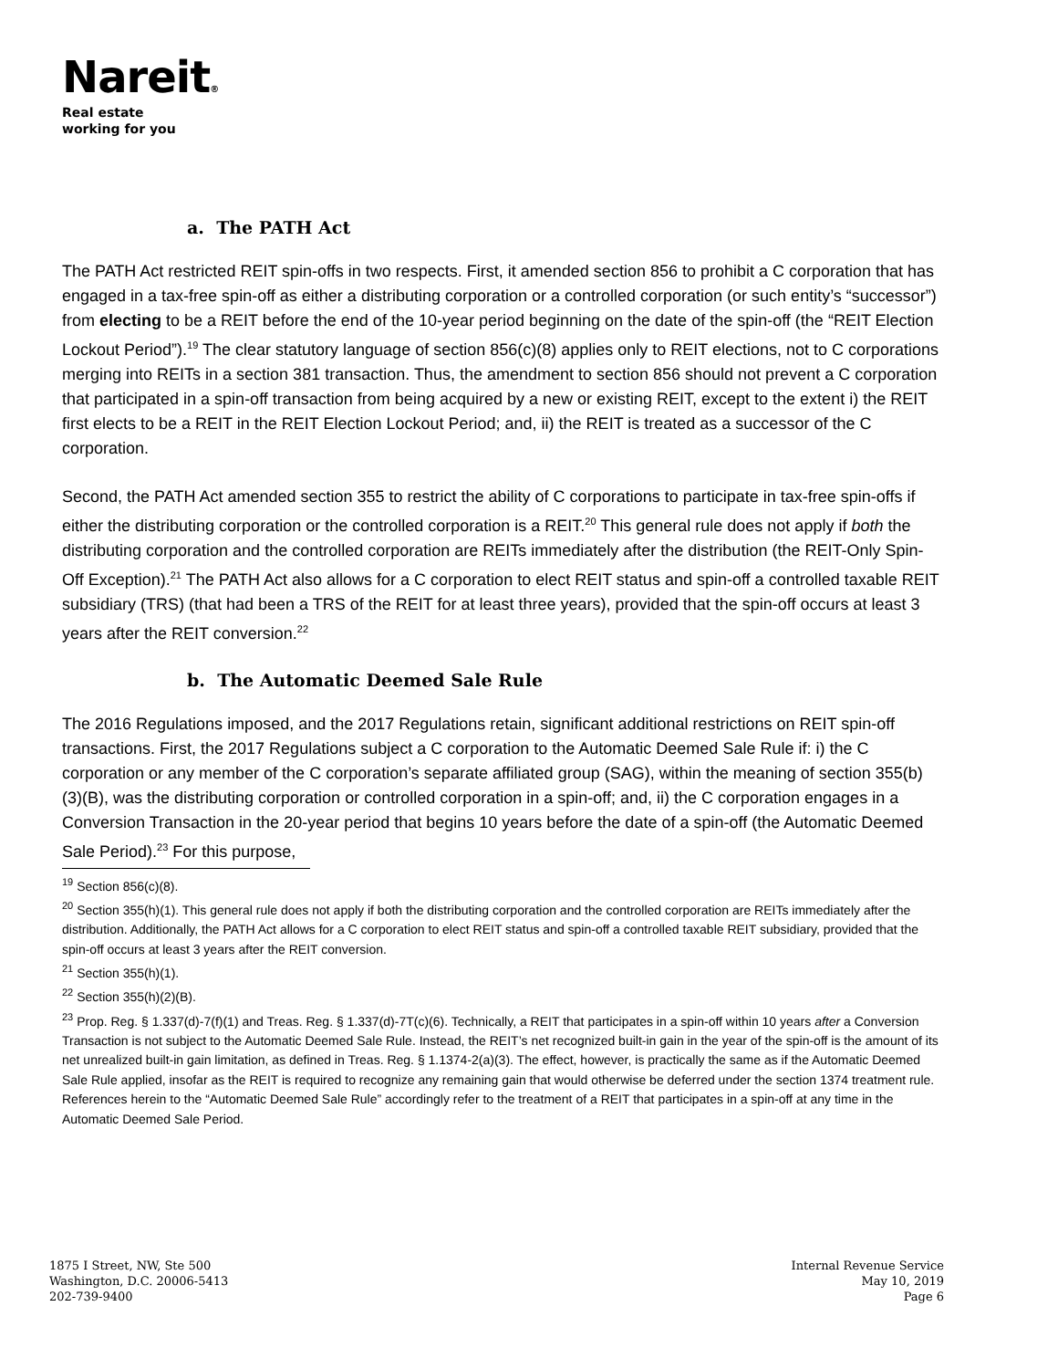Nareit®
Real estate
working for you
a. The PATH Act
The PATH Act restricted REIT spin-offs in two respects. First, it amended section 856 to prohibit a C corporation that has engaged in a tax-free spin-off as either a distributing corporation or a controlled corporation (or such entity’s “successor”) from electing to be a REIT before the end of the 10-year period beginning on the date of the spin-off (the “REIT Election Lockout Period”).<sup>19</sup> The clear statutory language of section 856(c)(8) applies only to REIT elections, not to C corporations merging into REITs in a section 381 transaction. Thus, the amendment to section 856 should not prevent a C corporation that participated in a spin-off transaction from being acquired by a new or existing REIT, except to the extent i) the REIT first elects to be a REIT in the REIT Election Lockout Period; and, ii) the REIT is treated as a successor of the C corporation.
Second, the PATH Act amended section 355 to restrict the ability of C corporations to participate in tax-free spin-offs if either the distributing corporation or the controlled corporation is a REIT.<sup>20</sup> This general rule does not apply if both the distributing corporation and the controlled corporation are REITs immediately after the distribution (the REIT-Only Spin-Off Exception).<sup>21</sup> The PATH Act also allows for a C corporation to elect REIT status and spin-off a controlled taxable REIT subsidiary (TRS) (that had been a TRS of the REIT for at least three years), provided that the spin-off occurs at least 3 years after the REIT conversion.<sup>22</sup>
b. The Automatic Deemed Sale Rule
The 2016 Regulations imposed, and the 2017 Regulations retain, significant additional restrictions on REIT spin-off transactions. First, the 2017 Regulations subject a C corporation to the Automatic Deemed Sale Rule if: i) the C corporation or any member of the C corporation’s separate affiliated group (SAG), within the meaning of section 355(b)(3)(B), was the distributing corporation or controlled corporation in a spin-off; and, ii) the C corporation engages in a Conversion Transaction in the 20-year period that begins 10 years before the date of a spin-off (the Automatic Deemed Sale Period).<sup>23</sup> For this purpose,
<sup>19</sup> Section 856(c)(8).
<sup>20</sup> Section 355(h)(1). This general rule does not apply if both the distributing corporation and the controlled corporation are REITs immediately after the distribution. Additionally, the PATH Act allows for a C corporation to elect REIT status and spin-off a controlled taxable REIT subsidiary, provided that the spin-off occurs at least 3 years after the REIT conversion.
<sup>21</sup> Section 355(h)(1).
<sup>22</sup> Section 355(h)(2)(B).
<sup>23</sup> Prop. Reg. § 1.337(d)-7(f)(1) and Treas. Reg. § 1.337(d)-7T(c)(6). Technically, a REIT that participates in a spin-off within 10 years after a Conversion Transaction is not subject to the Automatic Deemed Sale Rule. Instead, the REIT’s net recognized built-in gain in the year of the spin-off is the amount of its net unrealized built-in gain limitation, as defined in Treas. Reg. § 1.1374-2(a)(3). The effect, however, is practically the same as if the Automatic Deemed Sale Rule applied, insofar as the REIT is required to recognize any remaining gain that would otherwise be deferred under the section 1374 treatment rule. References herein to the “Automatic Deemed Sale Rule” accordingly refer to the treatment of a REIT that participates in a spin-off at any time in the Automatic Deemed Sale Period.
1875 I Street, NW, Ste 500
Washington, D.C. 20006-5413
202-739-9400
Internal Revenue Service
May 10, 2019
Page 6